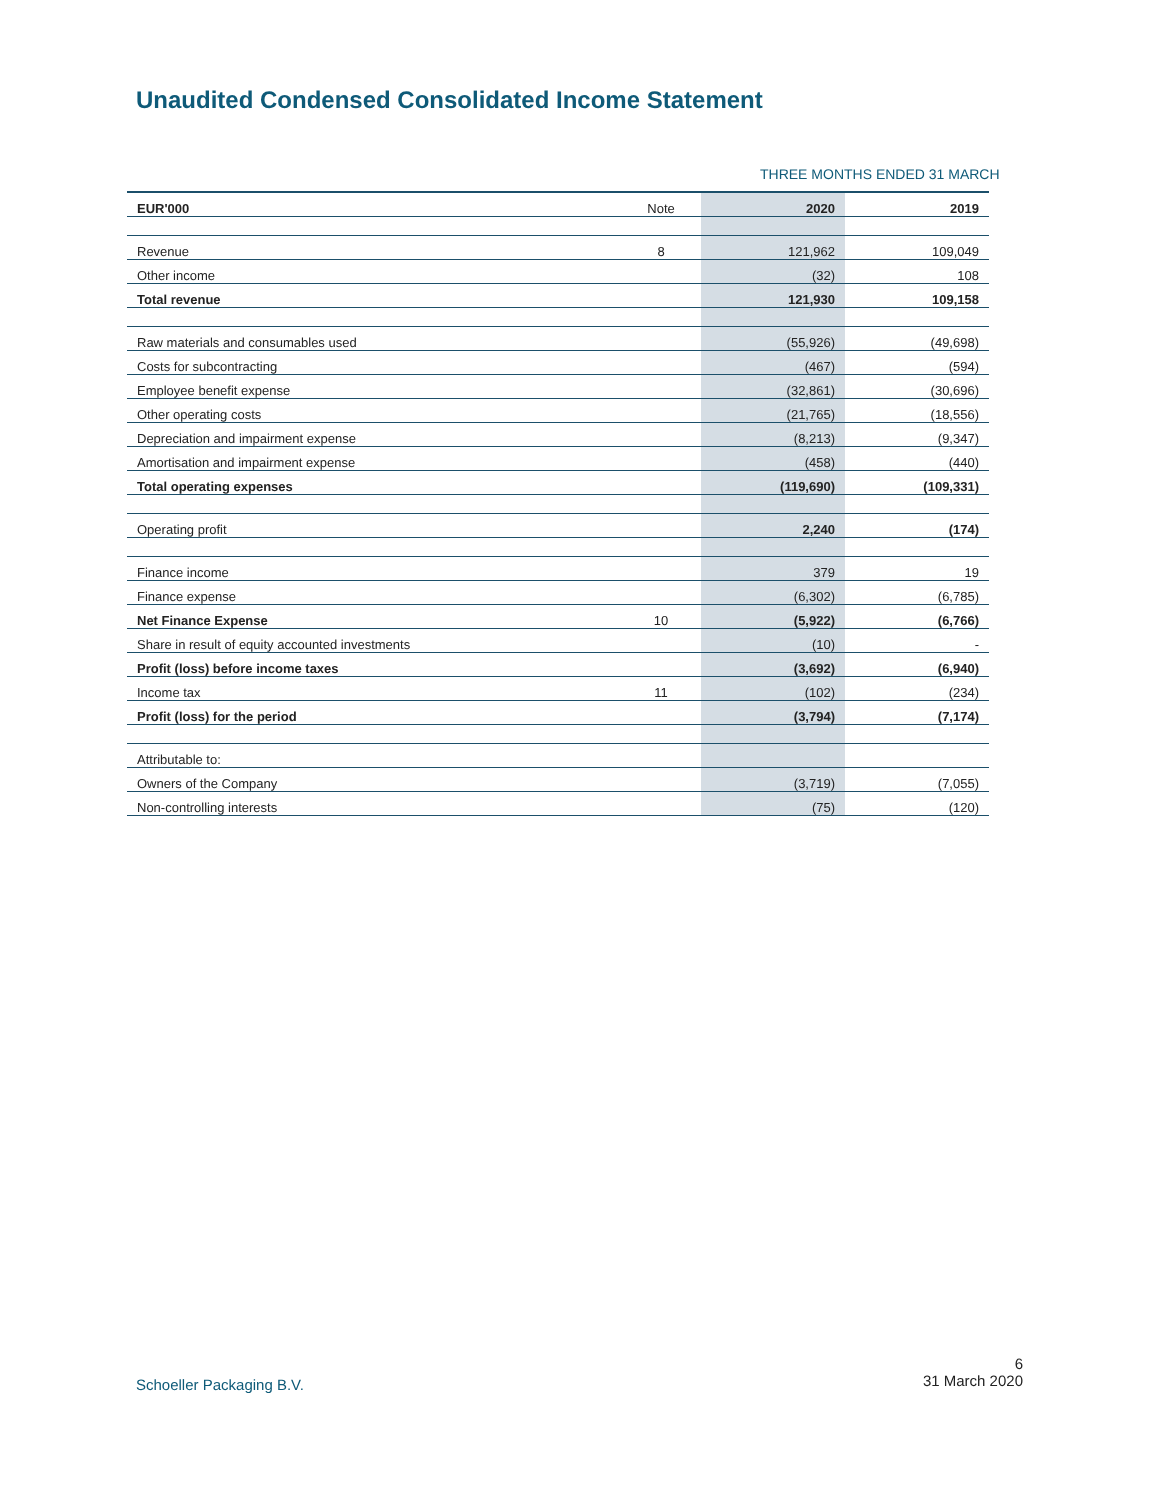Unaudited Condensed Consolidated Income Statement
THREE MONTHS ENDED 31 MARCH
| EUR'000 | Note | 2020 | 2019 |
| --- | --- | --- | --- |
| Revenue | 8 | 121,962 | 109,049 |
| Other income | | (32) | 108 |
| Total revenue | | 121,930 | 109,158 |
| Raw materials and consumables used | | (55,926) | (49,698) |
| Costs for subcontracting | | (467) | (594) |
| Employee benefit expense | | (32,861) | (30,696) |
| Other operating costs | | (21,765) | (18,556) |
| Depreciation and impairment expense | | (8,213) | (9,347) |
| Amortisation and impairment expense | | (458) | (440) |
| Total operating expenses | | (119,690) | (109,331) |
| Operating profit | | 2,240 | (174) |
| Finance income | | 379 | 19 |
| Finance expense | | (6,302) | (6,785) |
| Net Finance Expense | 10 | (5,922) | (6,766) |
| Share in result of equity accounted investments | | (10) | - |
| Profit (loss) before income taxes | | (3,692) | (6,940) |
| Income tax | 11 | (102) | (234) |
| Profit (loss) for the period | | (3,794) | (7,174) |
| Attributable to: | | | |
| Owners of the Company | | (3,719) | (7,055) |
| Non-controlling interests | | (75) | (120) |
Schoeller Packaging B.V.
6
31 March 2020